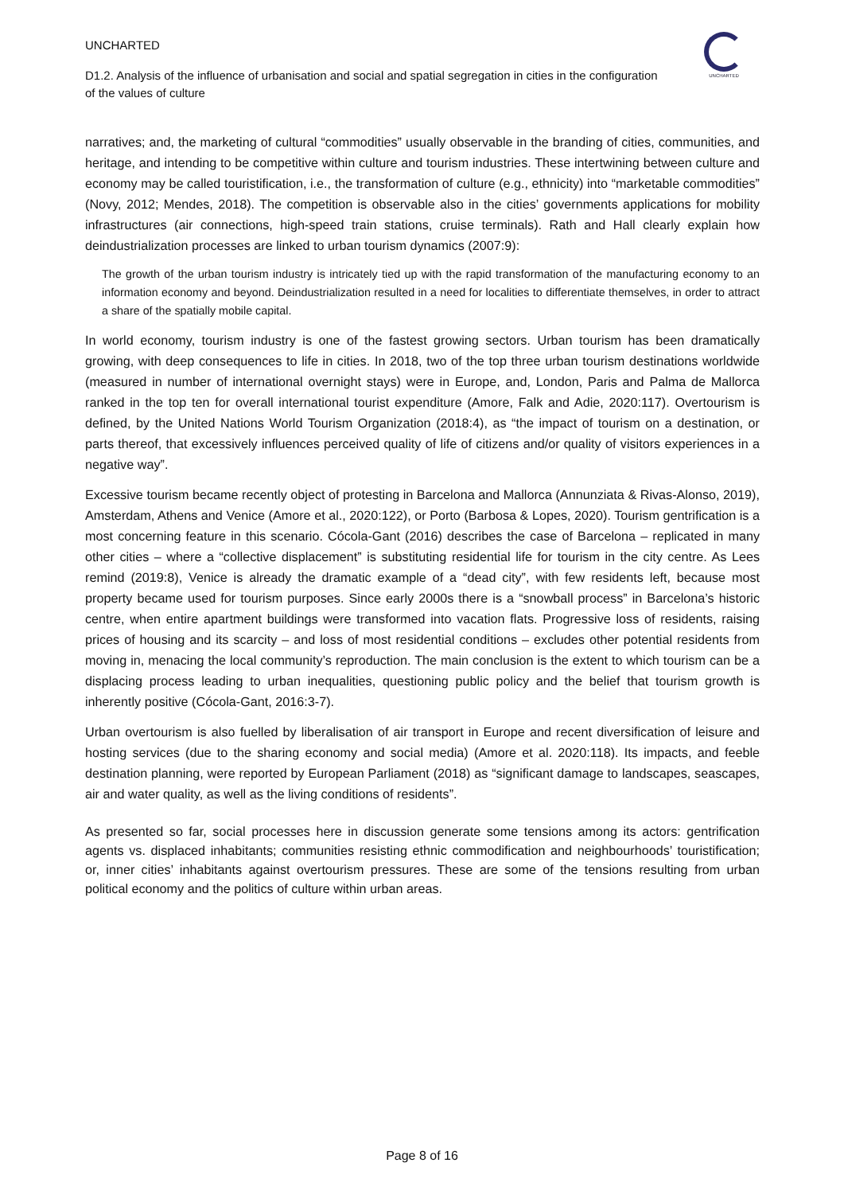UNCHARTED
D1.2. Analysis of the influence of urbanisation and social and spatial segregation in cities in the configuration of the values of culture
UNCHARTED
narratives; and, the marketing of cultural “commodities” usually observable in the branding of cities, communities, and heritage, and intending to be competitive within culture and tourism industries. These intertwining between culture and economy may be called touristification, i.e., the transformation of culture (e.g., ethnicity) into “marketable commodities” (Novy, 2012; Mendes, 2018). The competition is observable also in the cities’ governments applications for mobility infrastructures (air connections, high-speed train stations, cruise terminals). Rath and Hall clearly explain how deindustrialization processes are linked to urban tourism dynamics (2007:9):
The growth of the urban tourism industry is intricately tied up with the rapid transformation of the manufacturing economy to an information economy and beyond. Deindustrialization resulted in a need for localities to differentiate themselves, in order to attract a share of the spatially mobile capital.
In world economy, tourism industry is one of the fastest growing sectors. Urban tourism has been dramatically growing, with deep consequences to life in cities. In 2018, two of the top three urban tourism destinations worldwide (measured in number of international overnight stays) were in Europe, and, London, Paris and Palma de Mallorca ranked in the top ten for overall international tourist expenditure (Amore, Falk and Adie, 2020:117). Overtourism is defined, by the United Nations World Tourism Organization (2018:4), as “the impact of tourism on a destination, or parts thereof, that excessively influences perceived quality of life of citizens and/or quality of visitors experiences in a negative way”.
Excessive tourism became recently object of protesting in Barcelona and Mallorca (Annunziata & Rivas-Alonso, 2019), Amsterdam, Athens and Venice (Amore et al., 2020:122), or Porto (Barbosa & Lopes, 2020). Tourism gentrification is a most concerning feature in this scenario. Cócola-Gant (2016) describes the case of Barcelona – replicated in many other cities – where a “collective displacement” is substituting residential life for tourism in the city centre. As Lees remind (2019:8), Venice is already the dramatic example of a “dead city”, with few residents left, because most property became used for tourism purposes. Since early 2000s there is a “snowball process” in Barcelona’s historic centre, when entire apartment buildings were transformed into vacation flats. Progressive loss of residents, raising prices of housing and its scarcity – and loss of most residential conditions – excludes other potential residents from moving in, menacing the local community’s reproduction. The main conclusion is the extent to which tourism can be a displacing process leading to urban inequalities, questioning public policy and the belief that tourism growth is inherently positive (Cócola-Gant, 2016:3-7).
Urban overtourism is also fuelled by liberalisation of air transport in Europe and recent diversification of leisure and hosting services (due to the sharing economy and social media) (Amore et al. 2020:118). Its impacts, and feeble destination planning, were reported by European Parliament (2018) as “significant damage to landscapes, seascapes, air and water quality, as well as the living conditions of residents”.
As presented so far, social processes here in discussion generate some tensions among its actors: gentrification agents vs. displaced inhabitants; communities resisting ethnic commodification and neighbourhoods’ touristification; or, inner cities’ inhabitants against overtourism pressures. These are some of the tensions resulting from urban political economy and the politics of culture within urban areas.
Page 8 of 16